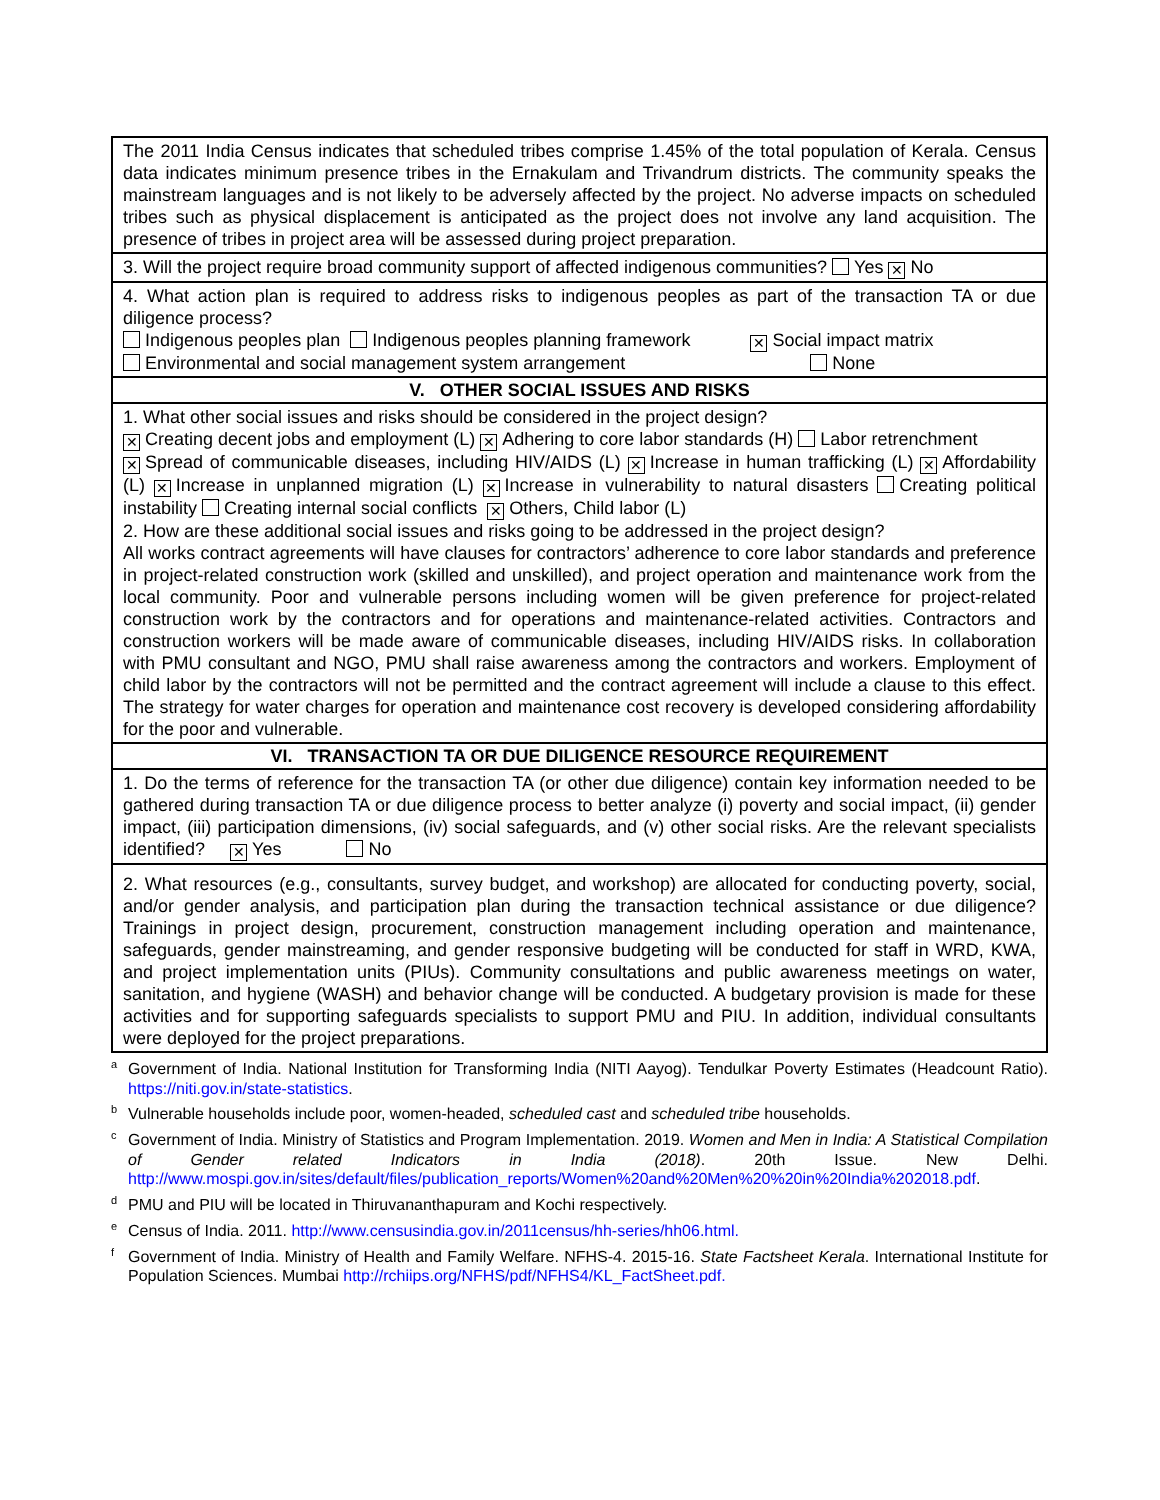| The 2011 India Census indicates that scheduled tribes comprise 1.45% of the total population of Kerala. Census data indicates minimum presence tribes in the Ernakulam and Trivandrum districts. The community speaks the mainstream languages and is not likely to be adversely affected by the project. No adverse impacts on scheduled tribes such as physical displacement is anticipated as the project does not involve any land acquisition. The presence of tribes in project area will be assessed during project preparation. |
| 3. Will the project require broad community support of affected indigenous communities? Yes ✕ No |
| 4. What action plan is required to address risks to indigenous peoples as part of the transaction TA or due diligence process? Indigenous peoples plan Indigenous peoples planning framework ✕ Social impact matrix Environmental and social management system arrangement None |
| V. OTHER SOCIAL ISSUES AND RISKS |
| 1. What other social issues and risks should be considered in the project design? ✕ Creating decent jobs and employment (L) ✕ Adhering to core labor standards (H) Labor retrenchment ✕ Spread of communicable diseases, including HIV/AIDS (L) ✕ Increase in human trafficking (L) ✕ Affordability (L) ✕ Increase in unplanned migration (L) ✕ Increase in vulnerability to natural disasters Creating political instability Creating internal social conflicts ✕ Others, Child labor (L) 2. How are these additional social issues and risks going to be addressed in the project design? All works contract agreements will have clauses for contractors’ adherence to core labor standards and preference in project-related construction work (skilled and unskilled), and project operation and maintenance work from the local community. Poor and vulnerable persons including women will be given preference for project-related construction work by the contractors and for operations and maintenance-related activities. Contractors and construction workers will be made aware of communicable diseases, including HIV/AIDS risks. In collaboration with PMU consultant and NGO, PMU shall raise awareness among the contractors and workers. Employment of child labor by the contractors will not be permitted and the contract agreement will include a clause to this effect. The strategy for water charges for operation and maintenance cost recovery is developed considering affordability for the poor and vulnerable. |
| VI. TRANSACTION TA OR DUE DILIGENCE RESOURCE REQUIREMENT |
| 1. Do the terms of reference for the transaction TA (or other due diligence) contain key information needed to be gathered during transaction TA or due diligence process to better analyze (i) poverty and social impact, (ii) gender impact, (iii) participation dimensions, (iv) social safeguards, and (v) other social risks. Are the relevant specialists identified? ✕ Yes No |
| 2. What resources (e.g., consultants, survey budget, and workshop) are allocated for conducting poverty, social, and/or gender analysis, and participation plan during the transaction technical assistance or due diligence? Trainings in project design, procurement, construction management including operation and maintenance, safeguards, gender mainstreaming, and gender responsive budgeting will be conducted for staff in WRD, KWA, and project implementation units (PIUs). Community consultations and public awareness meetings on water, sanitation, and hygiene (WASH) and behavior change will be conducted. A budgetary provision is made for these activities and for supporting safeguards specialists to support PMU and PIU. In addition, individual consultants were deployed for the project preparations. |
<sup>a</sup> Government of India. National Institution for Transforming India (NITI Aayog). Tendulkar Poverty Estimates (Headcount Ratio). https://niti.gov.in/state-statistics.
<sup>b</sup> Vulnerable households include poor, women-headed, scheduled cast and scheduled tribe households.
<sup>c</sup> Government of India. Ministry of Statistics and Program Implementation. 2019. Women and Men in India: A Statistical Compilation of Gender related Indicators in India (2018). 20th Issue. New Delhi. http://www.mospi.gov.in/sites/default/files/publication_reports/Women%20and%20Men%20%20in%20India%202018.pdf.
<sup>d</sup> PMU and PIU will be located in Thiruvananthapuram and Kochi respectively.
<sup>e</sup> Census of India. 2011. http://www.censusindia.gov.in/2011census/hh-series/hh06.html.
<sup>f</sup> Government of India. Ministry of Health and Family Welfare. NFHS-4. 2015-16. State Factsheet Kerala. International Institute for Population Sciences. Mumbai http://rchiips.org/NFHS/pdf/NFHS4/KL_FactSheet.pdf.